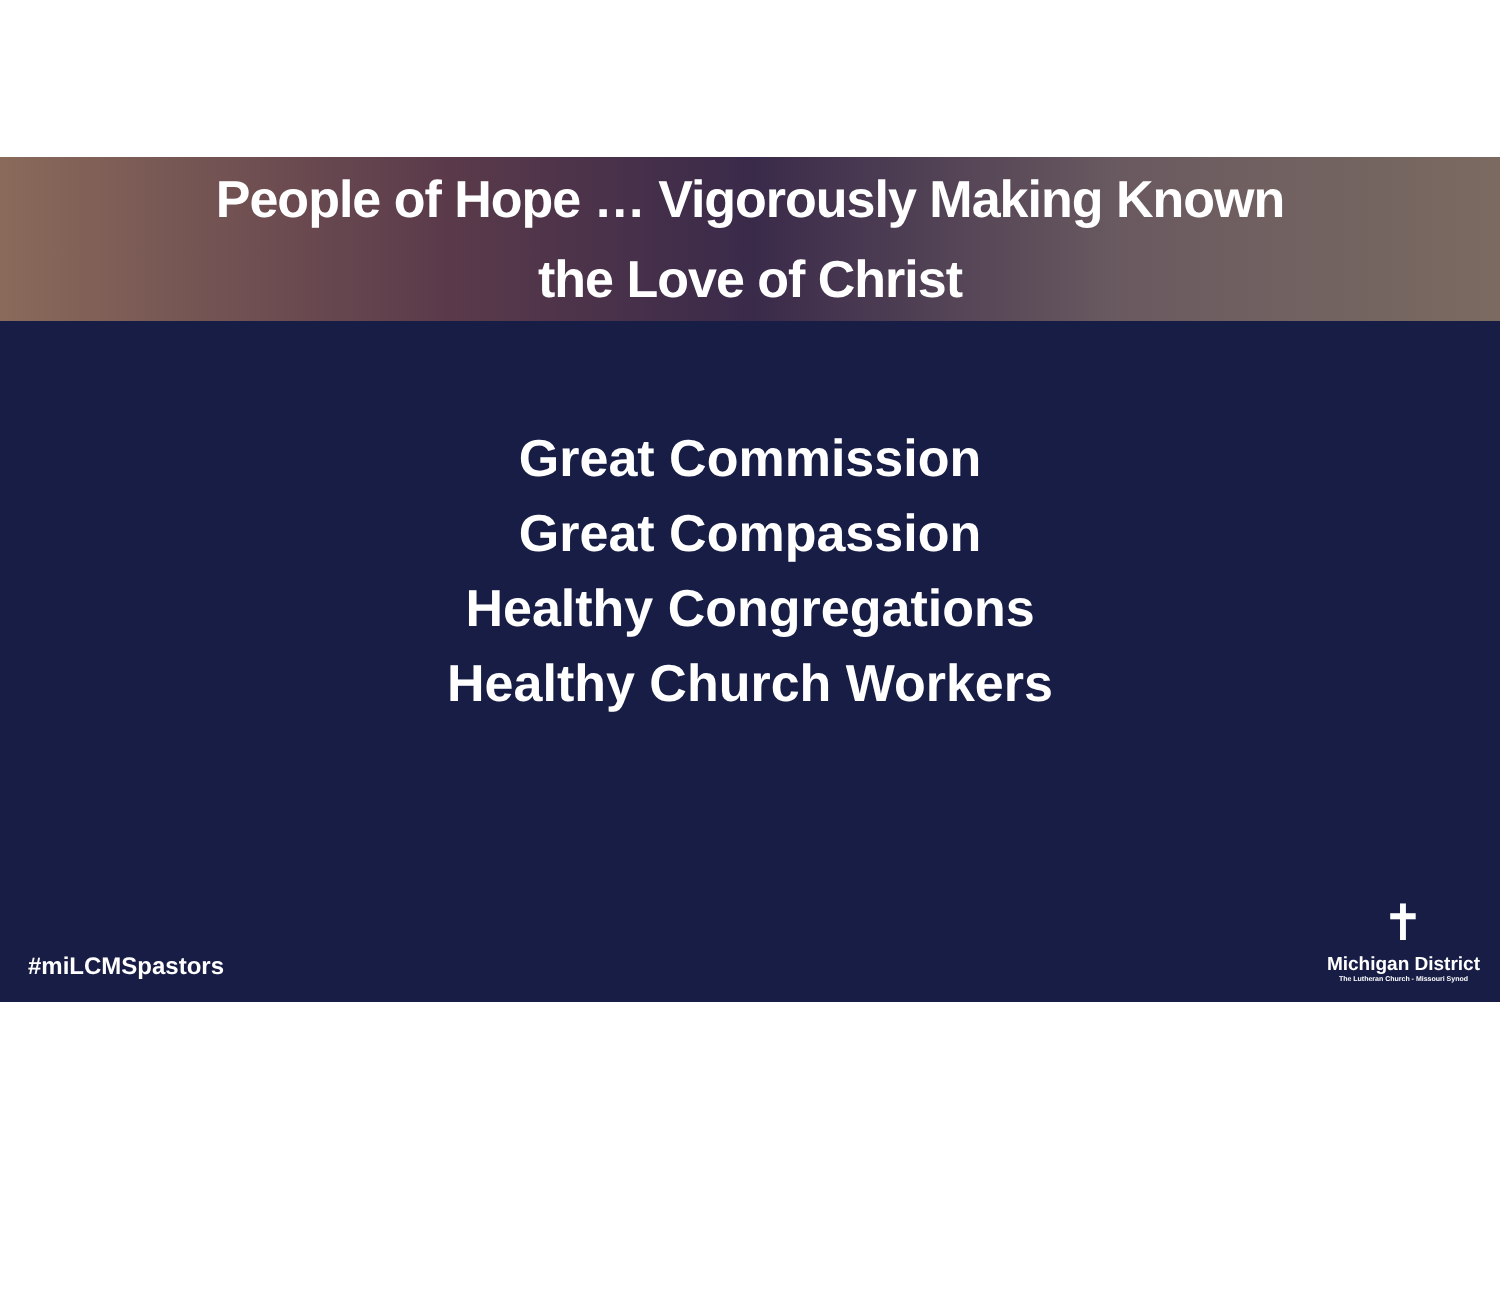People of Hope … Vigorously Making Known
the Love of Christ
Great Commission
Great Compassion
Healthy Congregations
Healthy Church Workers
#miLCMSpastors
✝
Michigan District
The Lutheran Church - Missouri Synod